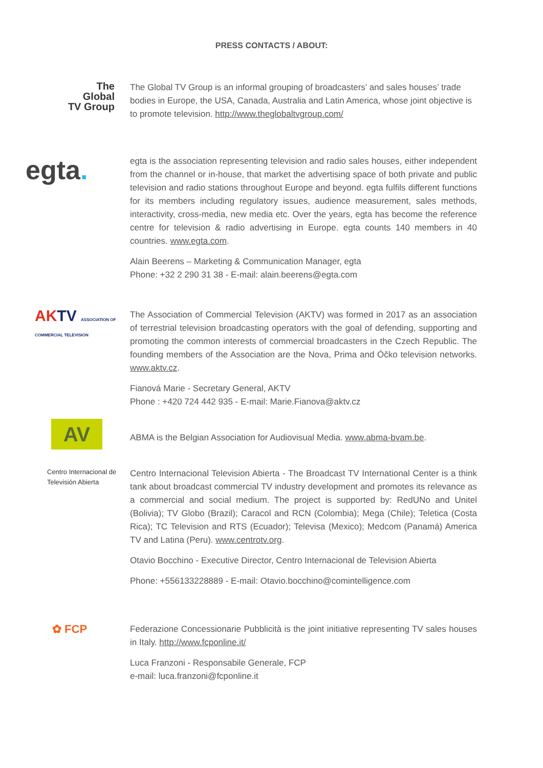PRESS CONTACTS / ABOUT:
The
Global
TV Group
The Global TV Group is an informal grouping of broadcasters’ and sales houses’ trade bodies in Europe, the USA, Canada, Australia and Latin America, whose joint objective is to promote television. http://www.theglobaltvgroup.com/
egta.
egta is the association representing television and radio sales houses, either independent from the channel or in-house, that market the advertising space of both private and public television and radio stations throughout Europe and beyond. egta fulfils different functions for its members including regulatory issues, audience measurement, sales methods, interactivity, cross-media, new media etc. Over the years, egta has become the reference centre for television & radio advertising in Europe. egta counts 140 members in 40 countries. www.egta.com.
Alain Beerens – Marketing & Communication Manager, egta
Phone: +32 2 290 31 38 - E-mail: alain.beerens@egta.com
AK TV ASSOCIATION OF COMMERCIAL TELEVISION
The Association of Commercial Television (AKTV) was formed in 2017 as an association of terrestrial television broadcasting operators with the goal of defending, supporting and promoting the common interests of commercial broadcasters in the Czech Republic. The founding members of the Association are the Nova, Prima and Óčko television networks. www.aktv.cz.
Fianová Marie - Secretary General, AKTV
Phone : +420 724 442 935 - E-mail: Marie.Fianova@aktv.cz
AV
ABMA is the Belgian Association for Audiovisual Media. www.abma-bvam.be.
Centro Internacional de Televisión Abierta
Centro Internacional Television Abierta - The Broadcast TV International Center is a think tank about broadcast commercial TV industry development and promotes its relevance as a commercial and social medium. The project is supported by: RedUNo and Unitel (Bolivia); TV Globo (Brazil); Caracol and RCN (Colombia); Mega (Chile); Teletica (Costa Rica); TC Television and RTS (Ecuador); Televisa (Mexico); Medcom (Panamá) America TV and Latina (Peru). www.centrotv.org.
Otavio Bocchino - Executive Director, Centro Internacional de Television Abierta
Phone: +556133228889 - E-mail: Otavio.bocchino@comintelligence.com
✿ FCP
Federazione Concessionarie Pubblicità is the joint initiative representing TV sales houses in Italy. http://www.fcponline.it/
Luca Franzoni - Responsabile Generale, FCP
e-mail: luca.franzoni@fcponline.it